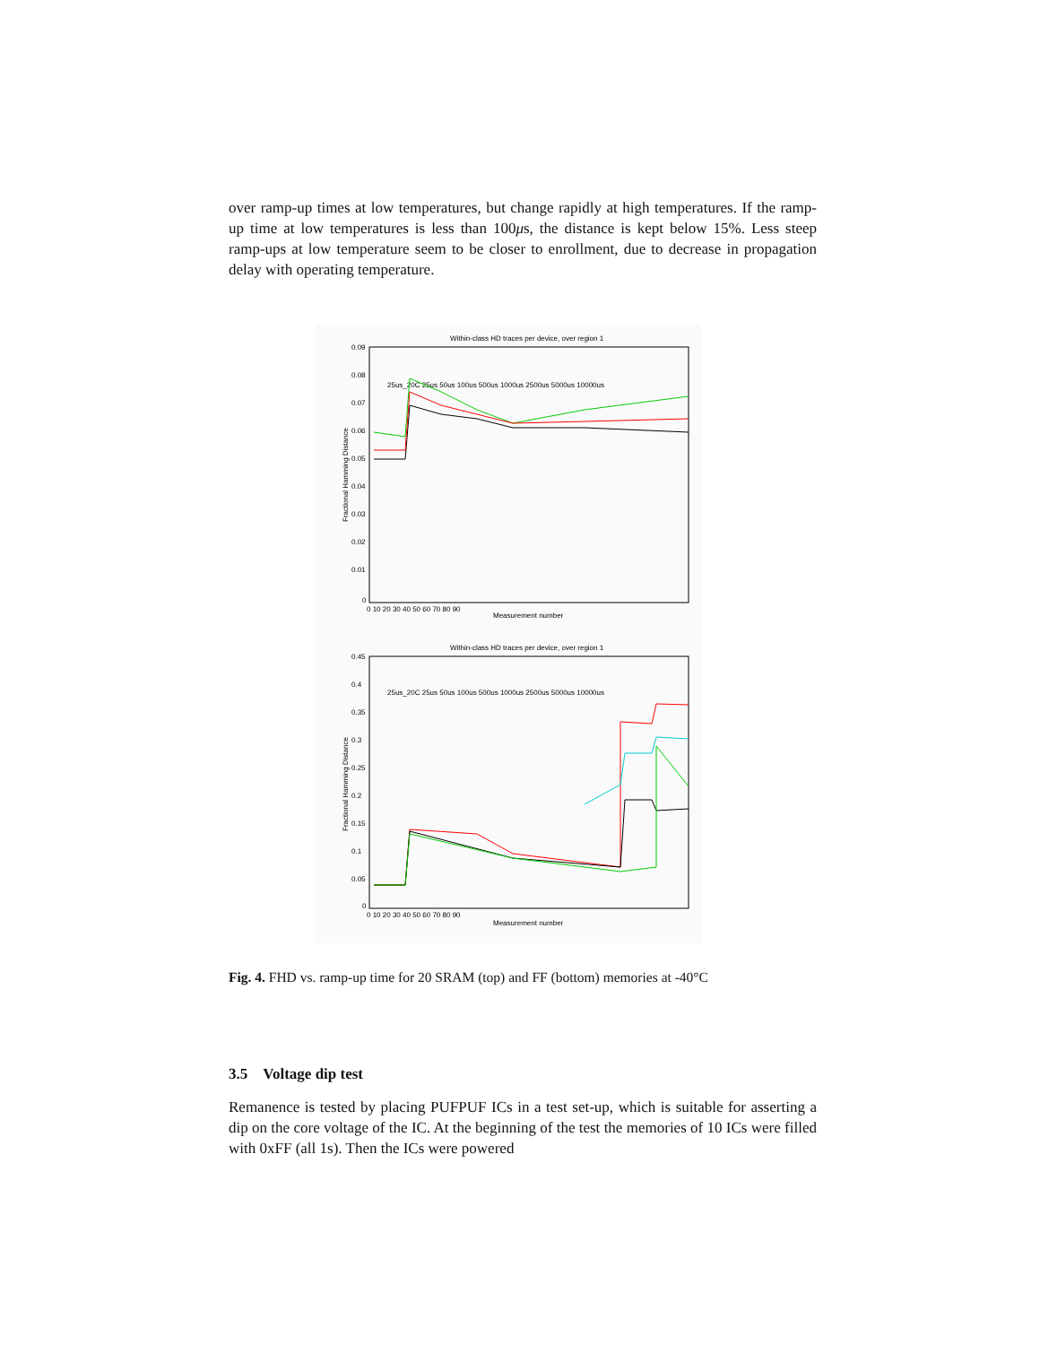over ramp-up times at low temperatures, but change rapidly at high temperatures. If the ramp-up time at low temperatures is less than 100μs, the distance is kept below 15%. Less steep ramp-ups at low temperature seem to be closer to enrollment, due to decrease in propagation delay with operating temperature.
Within-class HD traces per device, over region 1
0.09
0.08
0.07
0.06
0.05
0.04
0.03
0.02
0.01
0
0 10 20 30 40 50 60 70 80 90
Measurement number
Fractional Hamming Distance
25us_20C 25us 50us 100us 500us 1000us 2500us 5000us 10000us
Within-class HD traces per device, over region 1
0.45
0.4
0.35
0.3
0.25
0.2
0.15
0.1
0.05
0
0 10 20 30 40 50 60 70 80 90
Measurement number
Fractional Hamming Distance
25us_20C 25us 50us 100us 500us 1000us 2500us 5000us 10000us
Fig. 4. FHD vs. ramp-up time for 20 SRAM (top) and FF (bottom) memories at -40°C
3.5 Voltage dip test
Remanence is tested by placing PUFPUF ICs in a test set-up, which is suitable for asserting a dip on the core voltage of the IC. At the beginning of the test the memories of 10 ICs were filled with 0xFF (all 1s). Then the ICs were powered